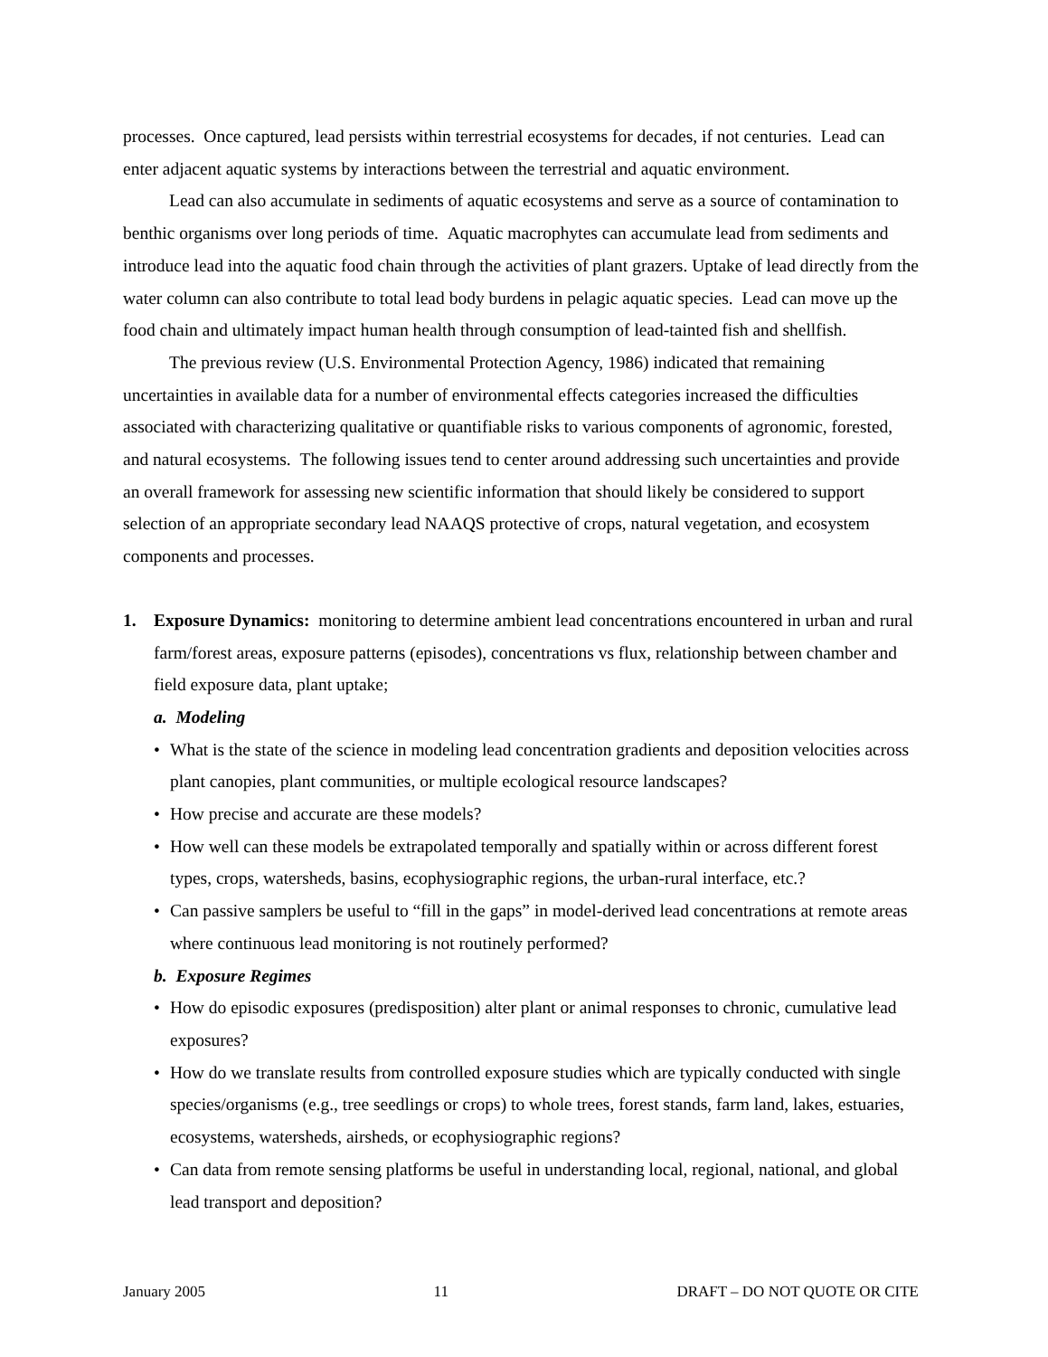processes. Once captured, lead persists within terrestrial ecosystems for decades, if not centuries. Lead can enter adjacent aquatic systems by interactions between the terrestrial and aquatic environment.
Lead can also accumulate in sediments of aquatic ecosystems and serve as a source of contamination to benthic organisms over long periods of time. Aquatic macrophytes can accumulate lead from sediments and introduce lead into the aquatic food chain through the activities of plant grazers. Uptake of lead directly from the water column can also contribute to total lead body burdens in pelagic aquatic species. Lead can move up the food chain and ultimately impact human health through consumption of lead-tainted fish and shellfish.
The previous review (U.S. Environmental Protection Agency, 1986) indicated that remaining uncertainties in available data for a number of environmental effects categories increased the difficulties associated with characterizing qualitative or quantifiable risks to various components of agronomic, forested, and natural ecosystems. The following issues tend to center around addressing such uncertainties and provide an overall framework for assessing new scientific information that should likely be considered to support selection of an appropriate secondary lead NAAQS protective of crops, natural vegetation, and ecosystem components and processes.
1. Exposure Dynamics: monitoring to determine ambient lead concentrations encountered in urban and rural farm/forest areas, exposure patterns (episodes), concentrations vs flux, relationship between chamber and field exposure data, plant uptake;
a. Modeling
• What is the state of the science in modeling lead concentration gradients and deposition velocities across plant canopies, plant communities, or multiple ecological resource landscapes?
• How precise and accurate are these models?
• How well can these models be extrapolated temporally and spatially within or across different forest types, crops, watersheds, basins, ecophysiographic regions, the urban-rural interface, etc.?
• Can passive samplers be useful to “fill in the gaps” in model-derived lead concentrations at remote areas where continuous lead monitoring is not routinely performed?
b. Exposure Regimes
• How do episodic exposures (predisposition) alter plant or animal responses to chronic, cumulative lead exposures?
• How do we translate results from controlled exposure studies which are typically conducted with single species/organisms (e.g., tree seedlings or crops) to whole trees, forest stands, farm land, lakes, estuaries, ecosystems, watersheds, airsheds, or ecophysiographic regions?
• Can data from remote sensing platforms be useful in understanding local, regional, national, and global lead transport and deposition?
January 2005 11 DRAFT – DO NOT QUOTE OR CITE